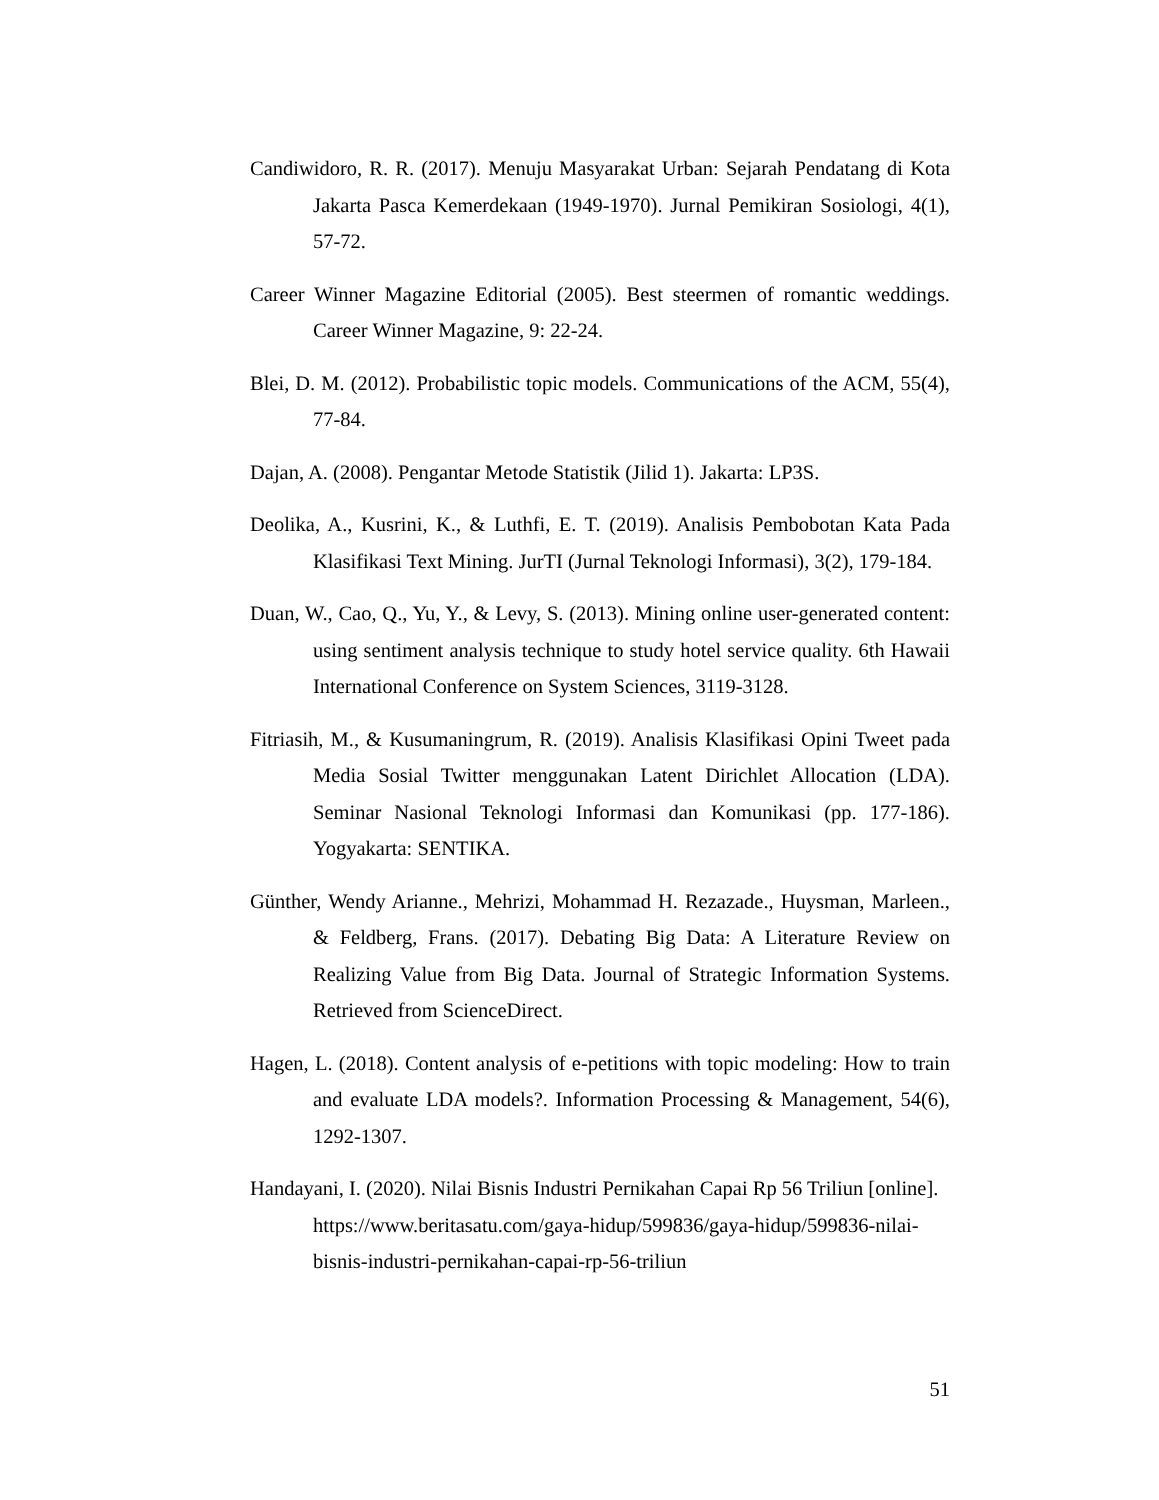Candiwidoro, R. R. (2017). Menuju Masyarakat Urban: Sejarah Pendatang di Kota Jakarta Pasca Kemerdekaan (1949-1970). Jurnal Pemikiran Sosiologi, 4(1), 57-72.
Career Winner Magazine Editorial (2005). Best steermen of romantic weddings. Career Winner Magazine, 9: 22-24.
Blei, D. M. (2012). Probabilistic topic models. Communications of the ACM, 55(4), 77-84.
Dajan, A. (2008). Pengantar Metode Statistik (Jilid 1). Jakarta: LP3S.
Deolika, A., Kusrini, K., & Luthfi, E. T. (2019). Analisis Pembobotan Kata Pada Klasifikasi Text Mining. JurTI (Jurnal Teknologi Informasi), 3(2), 179-184.
Duan, W., Cao, Q., Yu, Y., & Levy, S. (2013). Mining online user-generated content: using sentiment analysis technique to study hotel service quality. 6th Hawaii International Conference on System Sciences, 3119-3128.
Fitriasih, M., & Kusumaningrum, R. (2019). Analisis Klasifikasi Opini Tweet pada Media Sosial Twitter menggunakan Latent Dirichlet Allocation (LDA). Seminar Nasional Teknologi Informasi dan Komunikasi (pp. 177-186). Yogyakarta: SENTIKA.
Günther, Wendy Arianne., Mehrizi, Mohammad H. Rezazade., Huysman, Marleen., & Feldberg, Frans. (2017). Debating Big Data: A Literature Review on Realizing Value from Big Data. Journal of Strategic Information Systems. Retrieved from ScienceDirect.
Hagen, L. (2018). Content analysis of e-petitions with topic modeling: How to train and evaluate LDA models?. Information Processing & Management, 54(6), 1292-1307.
Handayani, I. (2020). Nilai Bisnis Industri Pernikahan Capai Rp 56 Triliun [online]. https://www.beritasatu.com/gaya-hidup/599836/gaya-hidup/599836-nilai-bisnis-industri-pernikahan-capai-rp-56-triliun
51